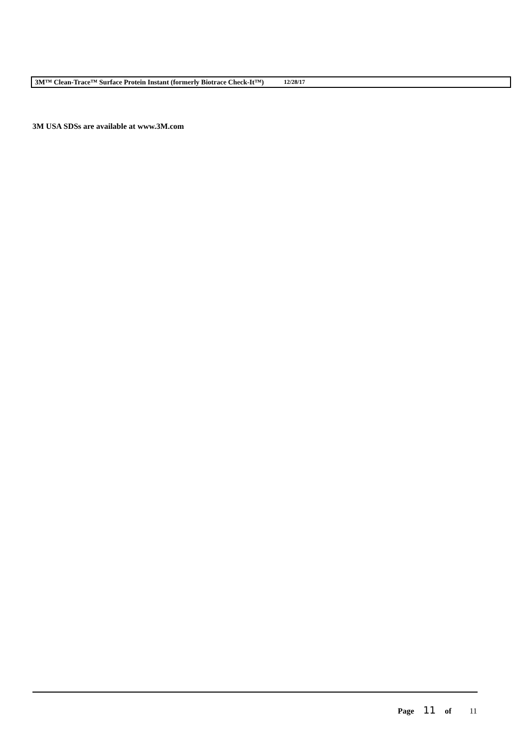3M™ Clean-Trace™ Surface Protein Instant (formerly Biotrace Check-It™) 12/28/17
3M USA SDSs are available at www.3M.com
Page 11 of 11